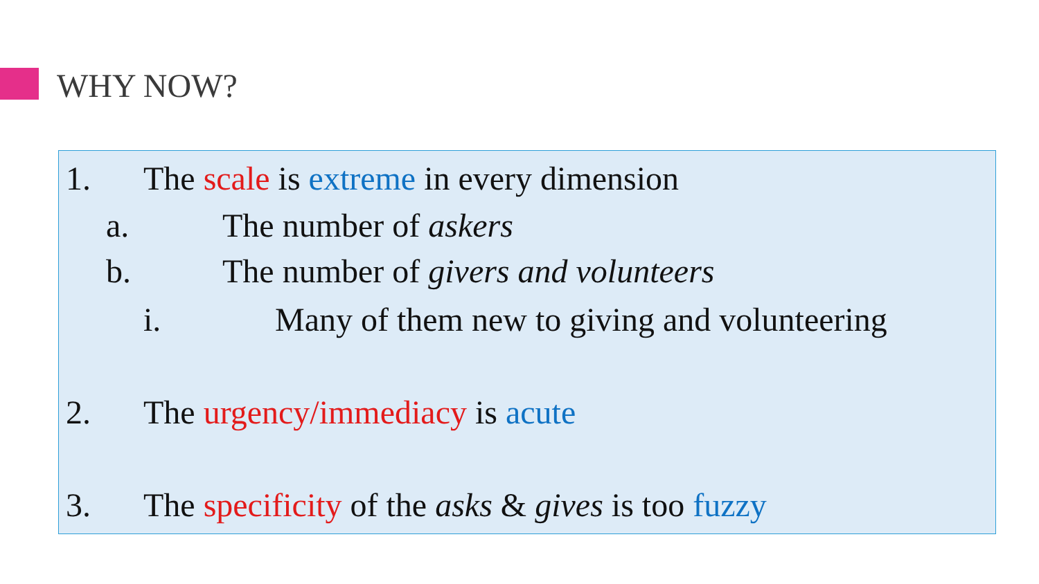WHY NOW?
1. The scale is extreme in every dimension
a. The number of askers
b. The number of givers and volunteers
i. Many of them new to giving and volunteering
2. The urgency/immediacy is acute
3. The specificity of the asks & gives is too fuzzy